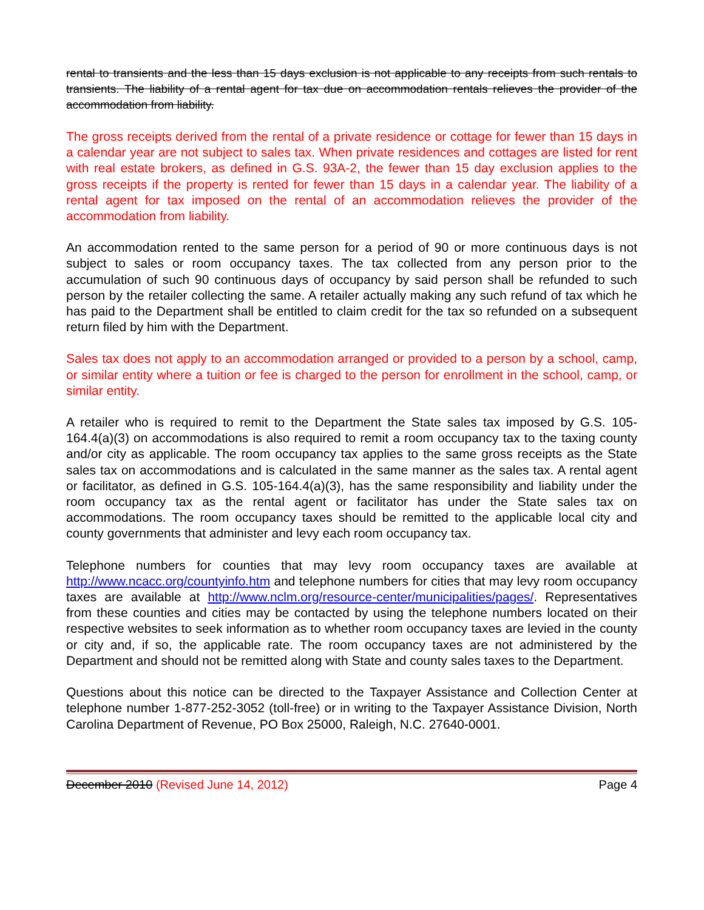rental to transients and the less than 15 days exclusion is not applicable to any receipts from such rentals to transients. The liability of a rental agent for tax due on accommodation rentals relieves the provider of the accommodation from liability.
The gross receipts derived from the rental of a private residence or cottage for fewer than 15 days in a calendar year are not subject to sales tax. When private residences and cottages are listed for rent with real estate brokers, as defined in G.S. 93A-2, the fewer than 15 day exclusion applies to the gross receipts if the property is rented for fewer than 15 days in a calendar year. The liability of a rental agent for tax imposed on the rental of an accommodation relieves the provider of the accommodation from liability.
An accommodation rented to the same person for a period of 90 or more continuous days is not subject to sales or room occupancy taxes. The tax collected from any person prior to the accumulation of such 90 continuous days of occupancy by said person shall be refunded to such person by the retailer collecting the same. A retailer actually making any such refund of tax which he has paid to the Department shall be entitled to claim credit for the tax so refunded on a subsequent return filed by him with the Department.
Sales tax does not apply to an accommodation arranged or provided to a person by a school, camp, or similar entity where a tuition or fee is charged to the person for enrollment in the school, camp, or similar entity.
A retailer who is required to remit to the Department the State sales tax imposed by G.S. 105-164.4(a)(3) on accommodations is also required to remit a room occupancy tax to the taxing county and/or city as applicable. The room occupancy tax applies to the same gross receipts as the State sales tax on accommodations and is calculated in the same manner as the sales tax. A rental agent or facilitator, as defined in G.S. 105-164.4(a)(3), has the same responsibility and liability under the room occupancy tax as the rental agent or facilitator has under the State sales tax on accommodations. The room occupancy taxes should be remitted to the applicable local city and county governments that administer and levy each room occupancy tax.
Telephone numbers for counties that may levy room occupancy taxes are available at http://www.ncacc.org/countyinfo.htm and telephone numbers for cities that may levy room occupancy taxes are available at http://www.nclm.org/resource-center/municipalities/pages/. Representatives from these counties and cities may be contacted by using the telephone numbers located on their respective websites to seek information as to whether room occupancy taxes are levied in the county or city and, if so, the applicable rate. The room occupancy taxes are not administered by the Department and should not be remitted along with State and county sales taxes to the Department.
Questions about this notice can be directed to the Taxpayer Assistance and Collection Center at telephone number 1-877-252-3052 (toll-free) or in writing to the Taxpayer Assistance Division, North Carolina Department of Revenue, PO Box 25000, Raleigh, N.C. 27640-0001.
December 2010 (Revised June 14, 2012) Page 4